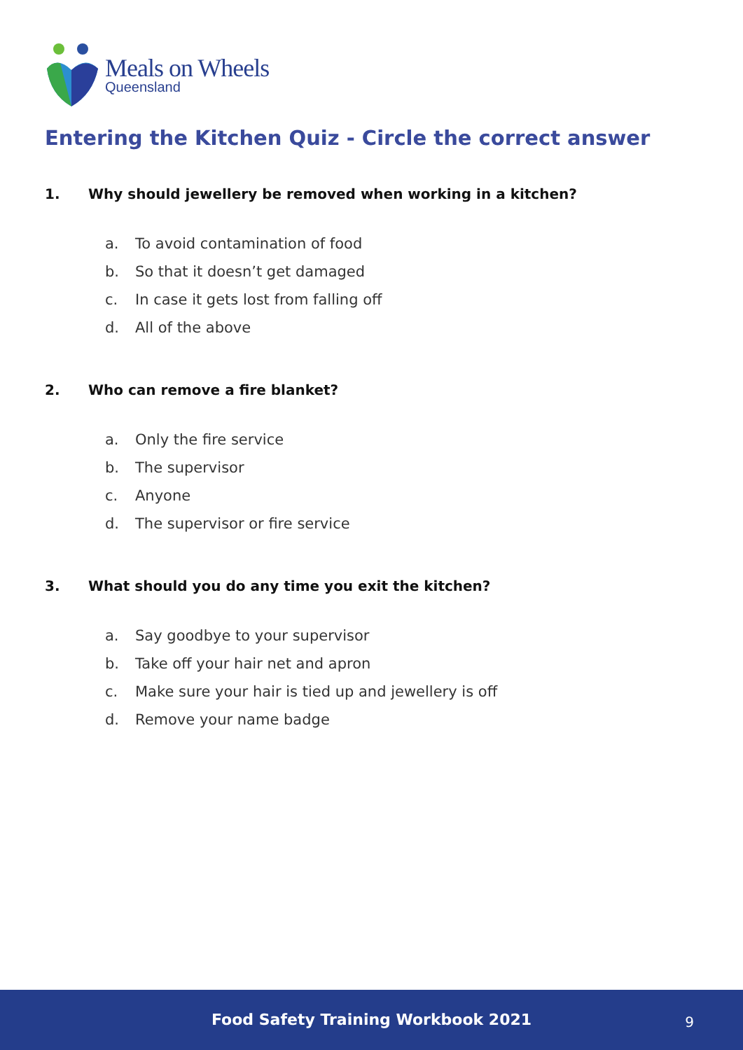Meals on Wheels
Queensland
Entering the Kitchen Quiz - Circle the correct answer
1. Why should jewellery be removed when working in a kitchen?
a. To avoid contamination of food
b. So that it doesn’t get damaged
c. In case it gets lost from falling off
d. All of the above
2. Who can remove a fire blanket?
a. Only the fire service
b. The supervisor
c. Anyone
d. The supervisor or fire service
3. What should you do any time you exit the kitchen?
a. Say goodbye to your supervisor
b. Take off your hair net and apron
c. Make sure your hair is tied up and jewellery is off
d. Remove your name badge
Food Safety Training Workbook 2021 9